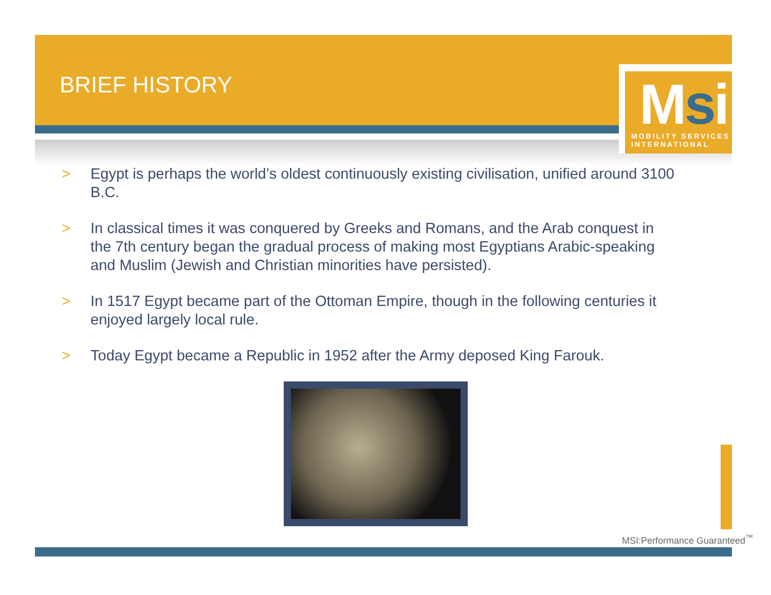BRIEF HISTORY
Msi
MOBILITY SERVICES INTERNATIONAL
> Egypt is perhaps the world’s oldest continuously existing civilisation, unified around 3100 B.C.
> In classical times it was conquered by Greeks and Romans, and the Arab conquest in the 7th century began the gradual process of making most Egyptians Arabic-speaking and Muslim (Jewish and Christian minorities have persisted).
> In 1517 Egypt became part of the Ottoman Empire, though in the following centuries it enjoyed largely local rule.
> Today Egypt became a Republic in 1952 after the Army deposed King Farouk.
MSI:Performance Guaranteed<sup>™</sup>